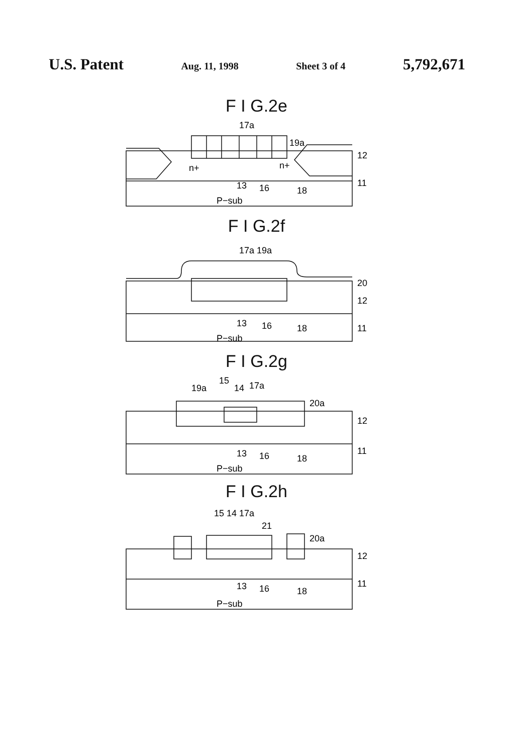U.S. Patent Aug. 11, 1998 Sheet 3 of 4 5,792,671
F I G.2e
17a
19a
12
11
n+
n+
13
16
18
P−sub
F I G.2f
17a 19a
20
12
11
13
16
18
P−sub
F I G.2g
19a
15
14
17a
20a
12
11
13
16
18
P−sub
F I G.2h
15 14 17a
21
20a
12
11
13
16
18
P−sub